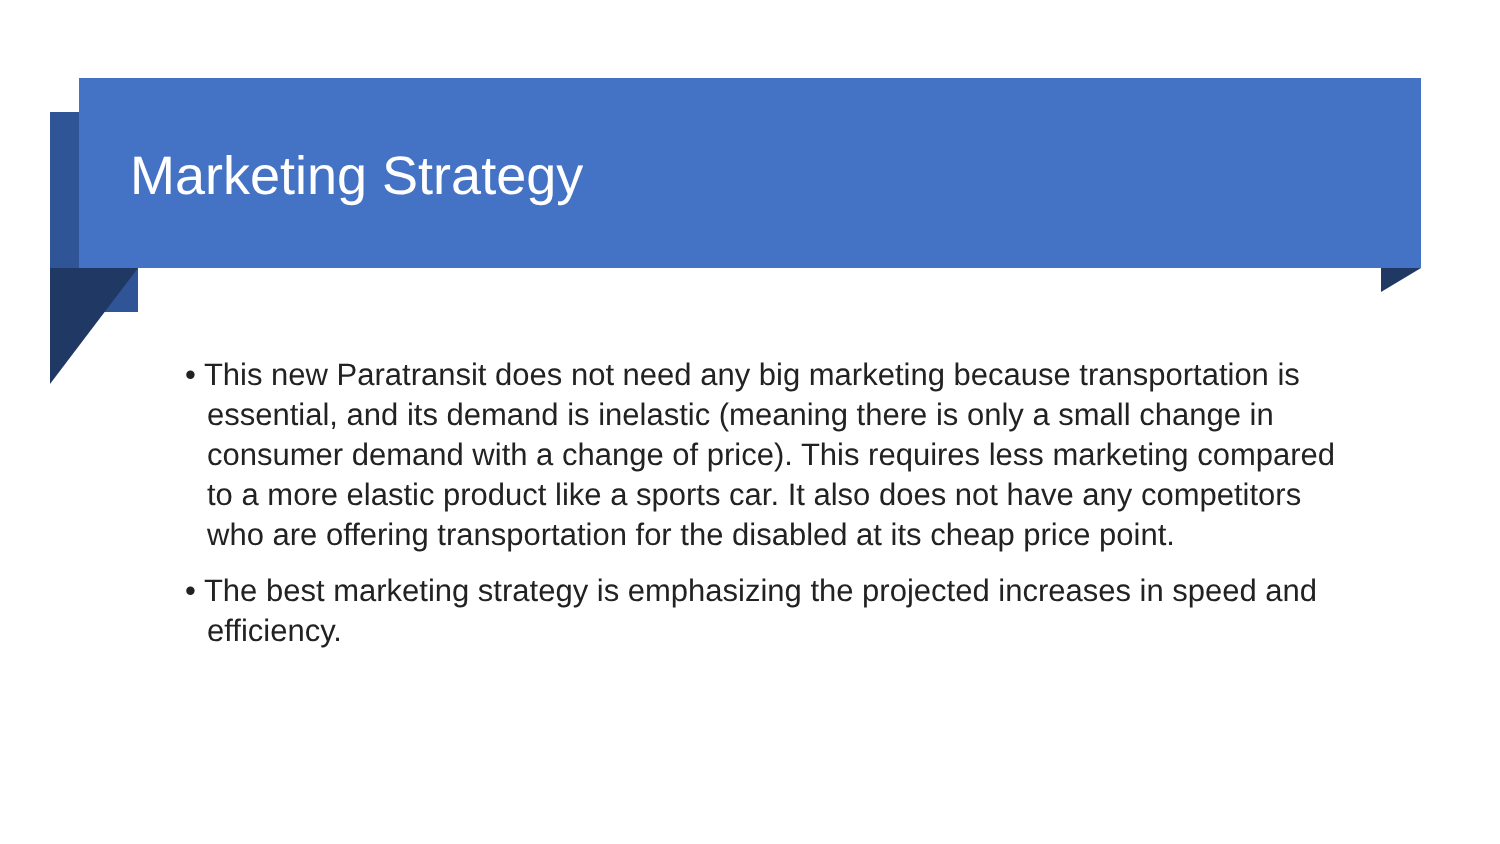Marketing Strategy
• This new Paratransit does not need any big marketing because transportation is essential, and its demand is inelastic (meaning there is only a small change in consumer demand with a change of price). This requires less marketing compared to a more elastic product like a sports car. It also does not have any competitors who are offering transportation for the disabled at its cheap price point.
• The best marketing strategy is emphasizing the projected increases in speed and efficiency.